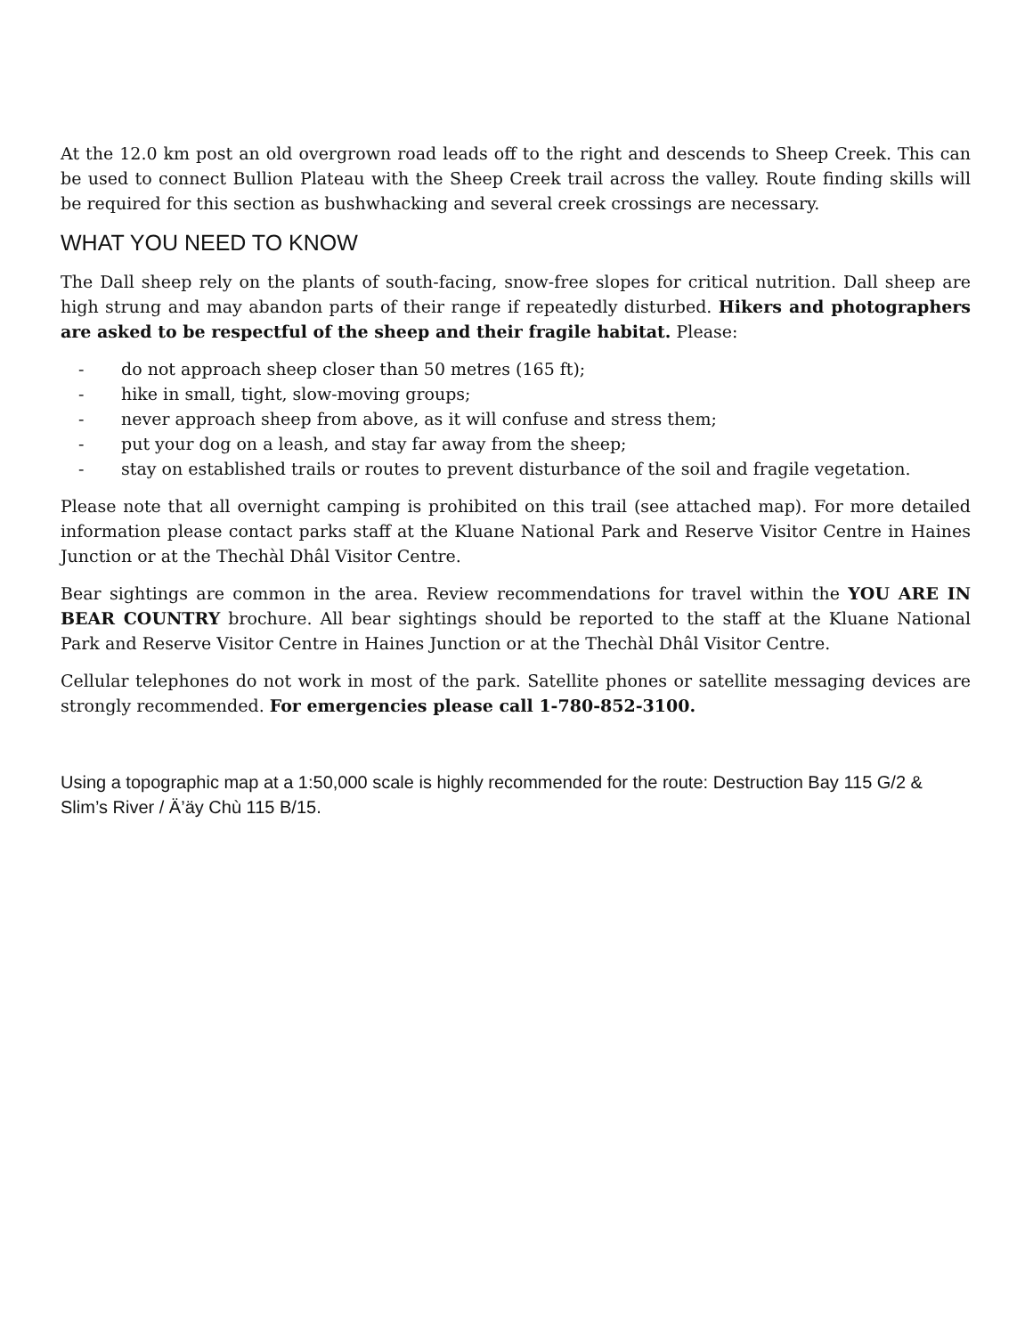At the 12.0 km post an old overgrown road leads off to the right and descends to Sheep Creek. This can be used to connect Bullion Plateau with the Sheep Creek trail across the valley. Route finding skills will be required for this section as bushwhacking and several creek crossings are necessary.
WHAT YOU NEED TO KNOW
The Dall sheep rely on the plants of south-facing, snow-free slopes for critical nutrition. Dall sheep are high strung and may abandon parts of their range if repeatedly disturbed. Hikers and photographers are asked to be respectful of the sheep and their fragile habitat. Please:
- do not approach sheep closer than 50 metres (165 ft);
- hike in small, tight, slow-moving groups;
- never approach sheep from above, as it will confuse and stress them;
- put your dog on a leash, and stay far away from the sheep;
- stay on established trails or routes to prevent disturbance of the soil and fragile vegetation.
Please note that all overnight camping is prohibited on this trail (see attached map). For more detailed information please contact parks staff at the Kluane National Park and Reserve Visitor Centre in Haines Junction or at the Thechàl Dhâl Visitor Centre.
Bear sightings are common in the area. Review recommendations for travel within the YOU ARE IN BEAR COUNTRY brochure. All bear sightings should be reported to the staff at the Kluane National Park and Reserve Visitor Centre in Haines Junction or at the Thechàl Dhâl Visitor Centre.
Cellular telephones do not work in most of the park. Satellite phones or satellite messaging devices are strongly recommended. For emergencies please call 1-780-852-3100.
Using a topographic map at a 1:50,000 scale is highly recommended for the route: Destruction Bay 115 G/2 & Slim’s River / Ä’äy Chù 115 B/15.